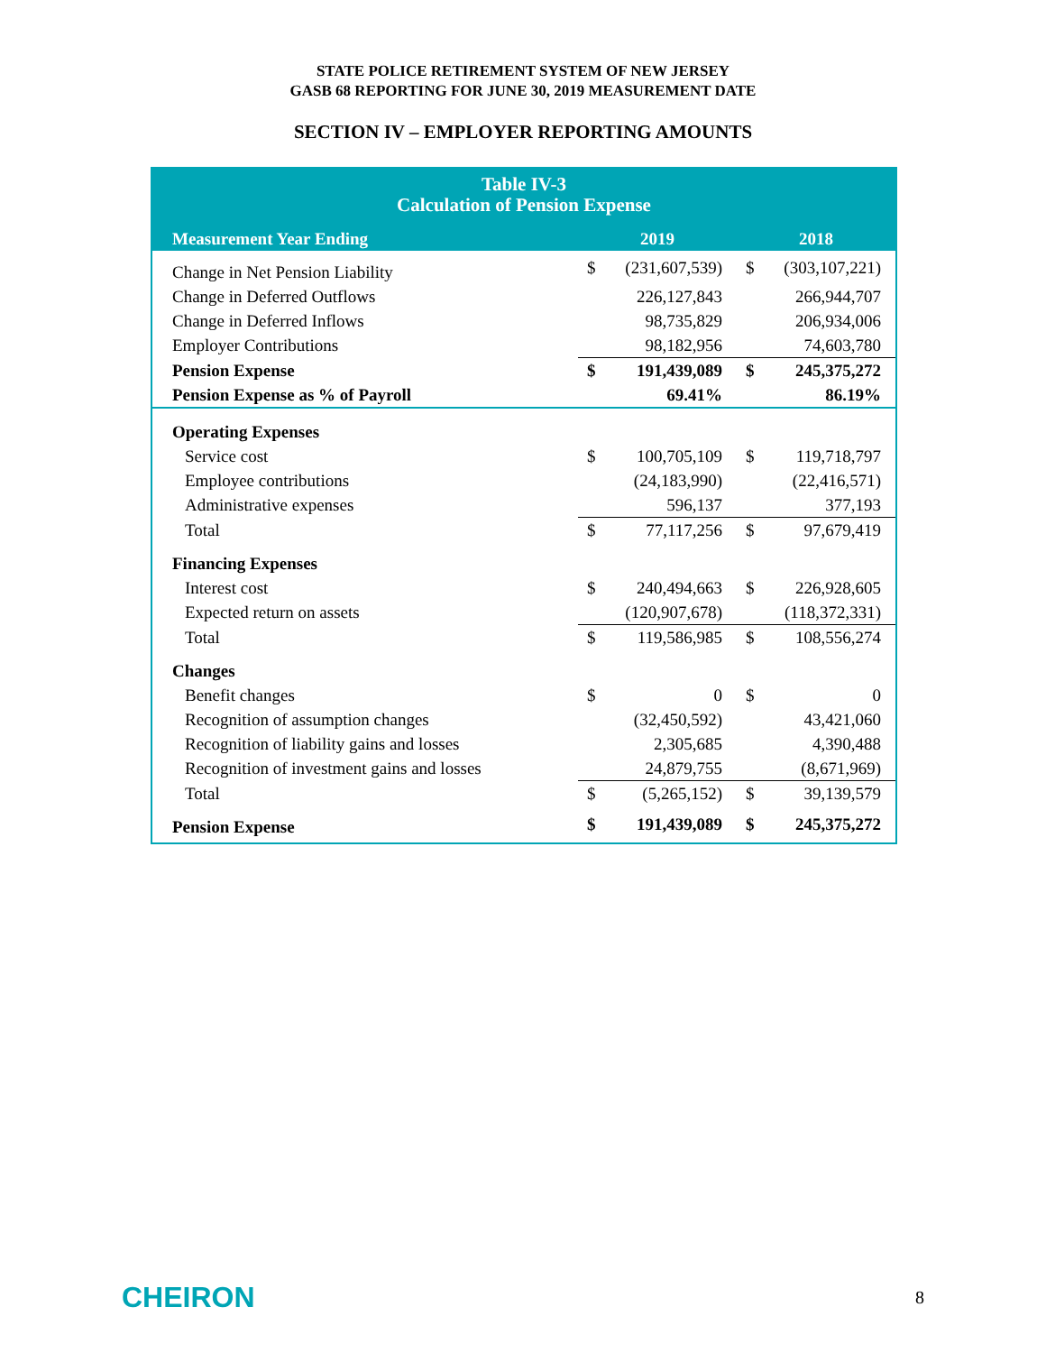STATE POLICE RETIREMENT SYSTEM OF NEW JERSEY
GASB 68 REPORTING FOR JUNE 30, 2019 MEASUREMENT DATE
SECTION IV – EMPLOYER REPORTING AMOUNTS
| Table IV-3 Calculation of Pension Expense | | | | |
| Measurement Year Ending | 2019 | | 2018 | |
| Change in Net Pension Liability | $ | (231,607,539) | $ | (303,107,221) |
| Change in Deferred Outflows | | 226,127,843 | | 266,944,707 |
| Change in Deferred Inflows | | 98,735,829 | | 206,934,006 |
| Employer Contributions | | 98,182,956 | | 74,603,780 |
| Pension Expense | $ | 191,439,089 | $ | 245,375,272 |
| Pension Expense as % of Payroll | | 69.41% | | 86.19% |
| Operating Expenses | | | | |
| Service cost | $ | 100,705,109 | $ | 119,718,797 |
| Employee contributions | | (24,183,990) | | (22,416,571) |
| Administrative expenses | | 596,137 | | 377,193 |
| Total | $ | 77,117,256 | $ | 97,679,419 |
| Financing Expenses | | | | |
| Interest cost | $ | 240,494,663 | $ | 226,928,605 |
| Expected return on assets | | (120,907,678) | | (118,372,331) |
| Total | $ | 119,586,985 | $ | 108,556,274 |
| Changes | | | | |
| Benefit changes | $ | 0 | $ | 0 |
| Recognition of assumption changes | | (32,450,592) | | 43,421,060 |
| Recognition of liability gains and losses | | 2,305,685 | | 4,390,488 |
| Recognition of investment gains and losses | | 24,879,755 | | (8,671,969) |
| Total | $ | (5,265,152) | $ | 39,139,579 |
| Pension Expense | $ | 191,439,089 | $ | 245,375,272 |
CHEIRON 8